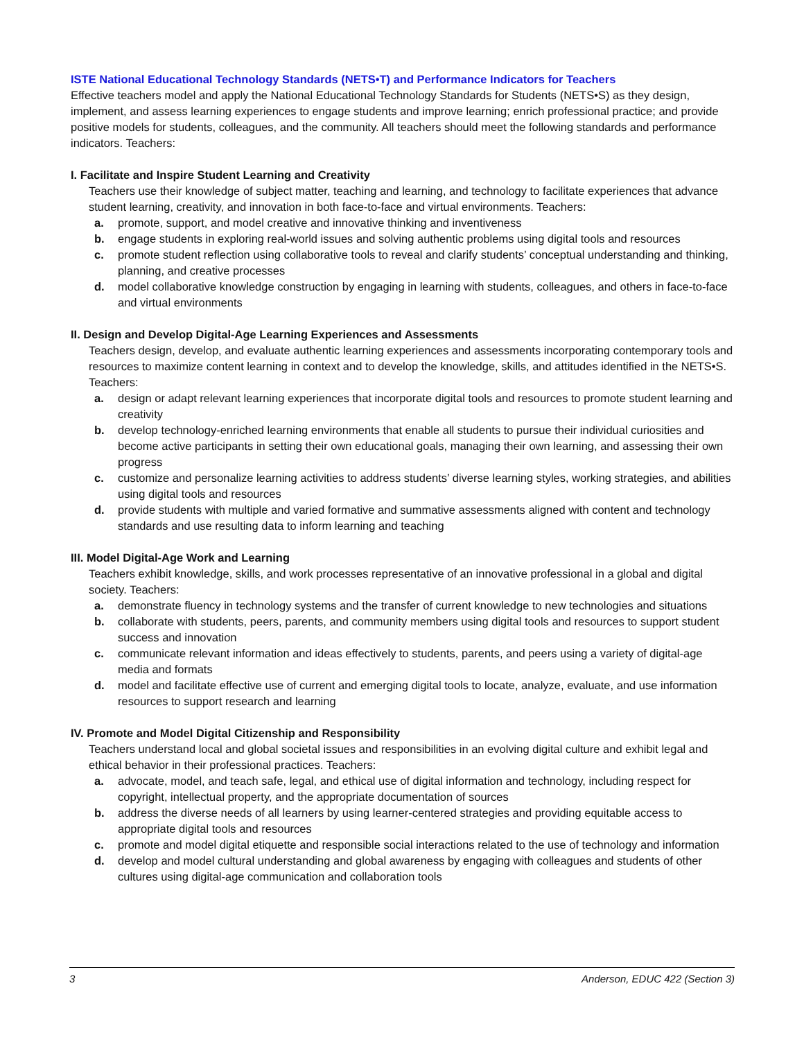ISTE National Educational Technology Standards (NETS•T) and Performance Indicators for Teachers
Effective teachers model and apply the National Educational Technology Standards for Students (NETS•S) as they design, implement, and assess learning experiences to engage students and improve learning; enrich professional practice; and provide positive models for students, colleagues, and the community. All teachers should meet the following standards and performance indicators. Teachers:
I. Facilitate and Inspire Student Learning and Creativity
Teachers use their knowledge of subject matter, teaching and learning, and technology to facilitate experiences that advance student learning, creativity, and innovation in both face-to-face and virtual environments. Teachers:
a. promote, support, and model creative and innovative thinking and inventiveness
b. engage students in exploring real-world issues and solving authentic problems using digital tools and resources
c. promote student reflection using collaborative tools to reveal and clarify students’ conceptual understanding and thinking, planning, and creative processes
d. model collaborative knowledge construction by engaging in learning with students, colleagues, and others in face-to-face and virtual environments
II. Design and Develop Digital-Age Learning Experiences and Assessments
Teachers design, develop, and evaluate authentic learning experiences and assessments incorporating contemporary tools and resources to maximize content learning in context and to develop the knowledge, skills, and attitudes identified in the NETS•S. Teachers:
a. design or adapt relevant learning experiences that incorporate digital tools and resources to promote student learning and creativity
b. develop technology-enriched learning environments that enable all students to pursue their individual curiosities and become active participants in setting their own educational goals, managing their own learning, and assessing their own progress
c. customize and personalize learning activities to address students’ diverse learning styles, working strategies, and abilities using digital tools and resources
d. provide students with multiple and varied formative and summative assessments aligned with content and technology standards and use resulting data to inform learning and teaching
III. Model Digital-Age Work and Learning
Teachers exhibit knowledge, skills, and work processes representative of an innovative professional in a global and digital society. Teachers:
a. demonstrate fluency in technology systems and the transfer of current knowledge to new technologies and situations
b. collaborate with students, peers, parents, and community members using digital tools and resources to support student success and innovation
c. communicate relevant information and ideas effectively to students, parents, and peers using a variety of digital-age media and formats
d. model and facilitate effective use of current and emerging digital tools to locate, analyze, evaluate, and use information resources to support research and learning
IV. Promote and Model Digital Citizenship and Responsibility
Teachers understand local and global societal issues and responsibilities in an evolving digital culture and exhibit legal and ethical behavior in their professional practices. Teachers:
a. advocate, model, and teach safe, legal, and ethical use of digital information and technology, including respect for copyright, intellectual property, and the appropriate documentation of sources
b. address the diverse needs of all learners by using learner-centered strategies and providing equitable access to appropriate digital tools and resources
c. promote and model digital etiquette and responsible social interactions related to the use of technology and information
d. develop and model cultural understanding and global awareness by engaging with colleagues and students of other cultures using digital-age communication and collaboration tools
3 Anderson, EDUC 422 (Section 3)